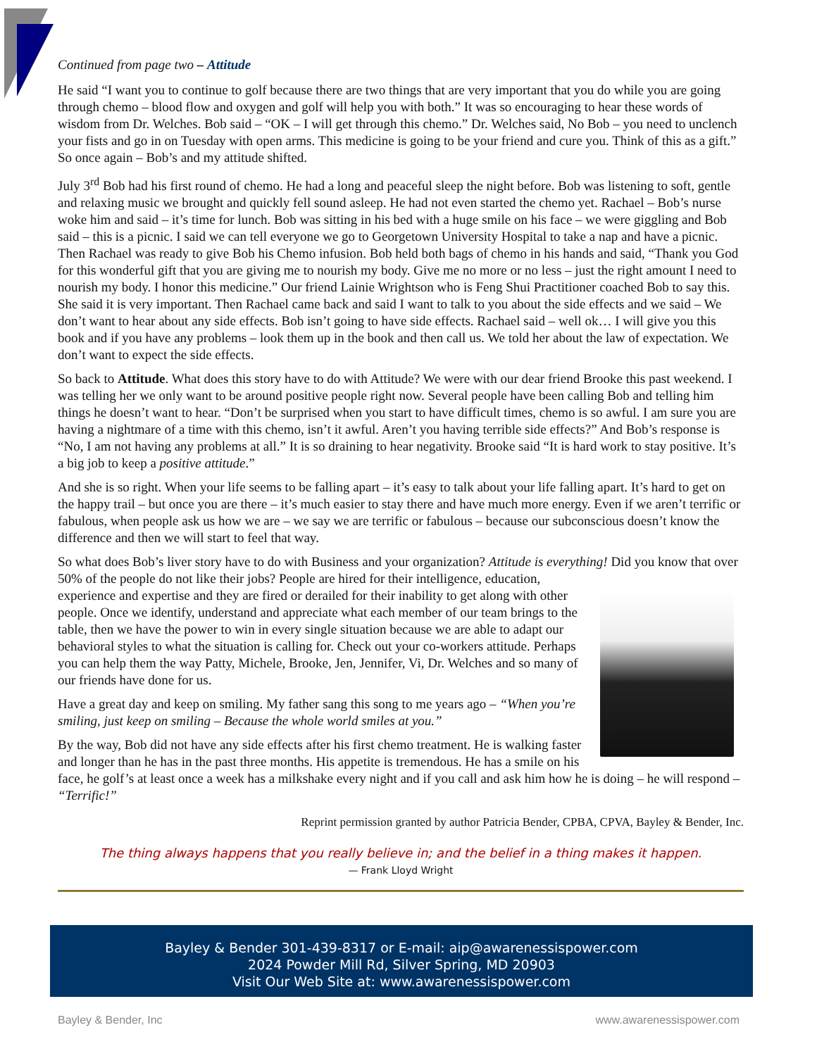Continued from page two – Attitude
He said “I want you to continue to golf because there are two things that are very important that you do while you are going through chemo – blood flow and oxygen and golf will help you with both.” It was so encouraging to hear these words of wisdom from Dr. Welches. Bob said – “OK – I will get through this chemo.” Dr. Welches said, No Bob – you need to unclench your fists and go in on Tuesday with open arms. This medicine is going to be your friend and cure you. Think of this as a gift.” So once again – Bob’s and my attitude shifted.
July 3<sup>rd</sup> Bob had his first round of chemo. He had a long and peaceful sleep the night before. Bob was listening to soft, gentle and relaxing music we brought and quickly fell sound asleep. He had not even started the chemo yet. Rachael – Bob’s nurse woke him and said – it’s time for lunch. Bob was sitting in his bed with a huge smile on his face – we were giggling and Bob said – this is a picnic. I said we can tell everyone we go to Georgetown University Hospital to take a nap and have a picnic. Then Rachael was ready to give Bob his Chemo infusion. Bob held both bags of chemo in his hands and said, “Thank you God for this wonderful gift that you are giving me to nourish my body. Give me no more or no less – just the right amount I need to nourish my body. I honor this medicine.” Our friend Lainie Wrightson who is Feng Shui Practitioner coached Bob to say this. She said it is very important. Then Rachael came back and said I want to talk to you about the side effects and we said – We don’t want to hear about any side effects. Bob isn’t going to have side effects. Rachael said – well ok… I will give you this book and if you have any problems – look them up in the book and then call us. We told her about the law of expectation. We don’t want to expect the side effects.
So back to Attitude. What does this story have to do with Attitude? We were with our dear friend Brooke this past weekend. I was telling her we only want to be around positive people right now. Several people have been calling Bob and telling him things he doesn’t want to hear. “Don’t be surprised when you start to have difficult times, chemo is so awful. I am sure you are having a nightmare of a time with this chemo, isn’t it awful. Aren’t you having terrible side effects?” And Bob’s response is “No, I am not having any problems at all.” It is so draining to hear negativity. Brooke said “It is hard work to stay positive. It’s a big job to keep a positive attitude.”
And she is so right. When your life seems to be falling apart – it’s easy to talk about your life falling apart. It’s hard to get on the happy trail – but once you are there – it’s much easier to stay there and have much more energy. Even if we aren’t terrific or fabulous, when people ask us how we are – we say we are terrific or fabulous – because our subconscious doesn’t know the difference and then we will start to feel that way.
So what does Bob’s liver story have to do with Business and your organization? Attitude is everything! Did you know that over 50% of the people do not like their jobs? People are hired for their intelligence, education, experience and expertise and they are fired or derailed for their inability to get along with other people. Once we identify, understand and appreciate what each member of our team brings to the table, then we have the power to win in every single situation because we are able to adapt our behavioral styles to what the situation is calling for. Check out your co-workers attitude. Perhaps you can help them the way Patty, Michele, Brooke, Jen, Jennifer, Vi, Dr. Welches and so many of our friends have done for us.
Have a great day and keep on smiling. My father sang this song to me years ago – “When you’re smiling, just keep on smiling – Because the whole world smiles at you.”
By the way, Bob did not have any side effects after his first chemo treatment. He is walking faster and longer than he has in the past three months. His appetite is tremendous. He has a smile on his face, he golf’s at least once a week has a milkshake every night and if you call and ask him how he is doing – he will respond – “Terrific!”
Reprint permission granted by author Patricia Bender, CPBA, CPVA, Bayley & Bender, Inc.
The thing always happens that you really believe in; and the belief in a thing makes it happen.
— Frank Lloyd Wright
Bayley & Bender 301-439-8317 or E-mail: aip@awarenessispower.com
2024 Powder Mill Rd, Silver Spring, MD 20903
Visit Our Web Site at: www.awarenessispower.com
Bayley & Bender, Inc www.awarenessispower.com